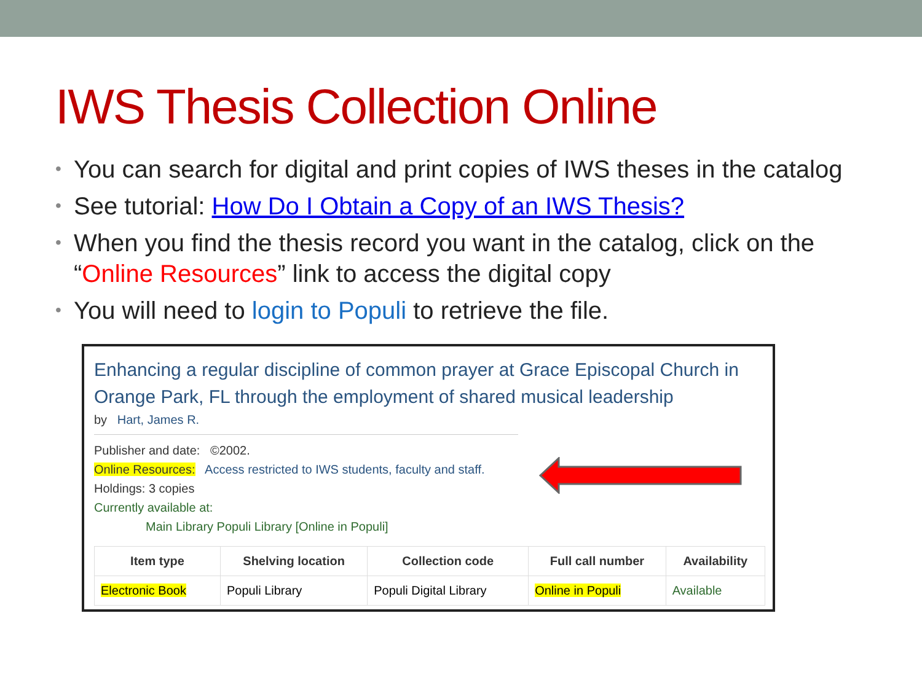IWS Thesis Collection Online
• You can search for digital and print copies of IWS theses in the catalog
• See tutorial: How Do I Obtain a Copy of an IWS Thesis?
• When you find the thesis record you want in the catalog, click on the “Online Resources” link to access the digital copy
• You will need to login to Populi to retrieve the file.
Enhancing a regular discipline of common prayer at Grace Episcopal Church in Orange Park, FL through the employment of shared musical leadership
by Hart, James R.
Publisher and date: ©2002.
Online Resources: Access restricted to IWS students, faculty and staff.
Holdings: 3 copies
Currently available at:
Main Library Populi Library [Online in Populi]
| Item type | Shelving location | Collection code | Full call number | Availability |
| --- | --- | --- | --- | --- |
| Electronic Book | Populi Library | Populi Digital Library | Online in Populi | Available |